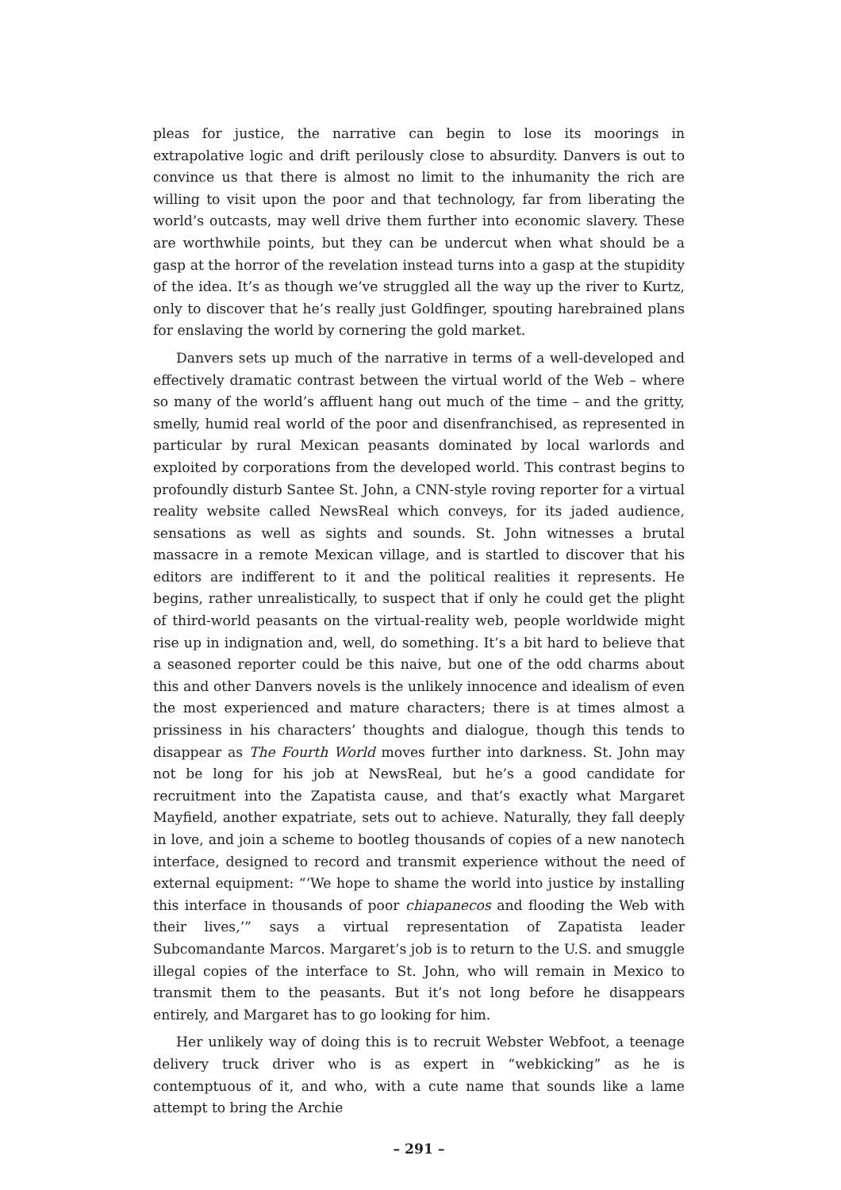pleas for justice, the narrative can begin to lose its moorings in extrapolative logic and drift perilously close to absurdity. Danvers is out to convince us that there is almost no limit to the inhumanity the rich are willing to visit upon the poor and that technology, far from liberating the world’s outcasts, may well drive them further into economic slavery. These are worthwhile points, but they can be undercut when what should be a gasp at the horror of the revelation instead turns into a gasp at the stupidity of the idea. It’s as though we’ve struggled all the way up the river to Kurtz, only to discover that he’s really just Goldfinger, spouting harebrained plans for enslaving the world by cornering the gold market.
Danvers sets up much of the narrative in terms of a well-developed and effectively dramatic contrast between the virtual world of the Web – where so many of the world’s affluent hang out much of the time – and the gritty, smelly, humid real world of the poor and disenfranchised, as represented in particular by rural Mexican peasants dominated by local warlords and exploited by corporations from the developed world. This contrast begins to profoundly disturb Santee St. John, a CNN-style roving reporter for a virtual reality website called NewsReal which conveys, for its jaded audience, sensations as well as sights and sounds. St. John witnesses a brutal massacre in a remote Mexican village, and is startled to discover that his editors are indifferent to it and the political realities it represents. He begins, rather unrealistically, to suspect that if only he could get the plight of third-world peasants on the virtual-reality web, people worldwide might rise up in indignation and, well, do something. It’s a bit hard to believe that a seasoned reporter could be this naive, but one of the odd charms about this and other Danvers novels is the unlikely innocence and idealism of even the most experienced and mature characters; there is at times almost a prissiness in his characters’ thoughts and dialogue, though this tends to disappear as The Fourth World moves further into darkness. St. John may not be long for his job at NewsReal, but he’s a good candidate for recruitment into the Zapatista cause, and that’s exactly what Margaret Mayfield, another expatriate, sets out to achieve. Naturally, they fall deeply in love, and join a scheme to bootleg thousands of copies of a new nanotech interface, designed to record and transmit experience without the need of external equipment: “‘We hope to shame the world into justice by installing this interface in thousands of poor chiapanecos and flooding the Web with their lives,’” says a virtual representation of Zapatista leader Subcomandante Marcos. Margaret’s job is to return to the U.S. and smuggle illegal copies of the interface to St. John, who will remain in Mexico to transmit them to the peasants. But it’s not long before he disappears entirely, and Margaret has to go looking for him.
Her unlikely way of doing this is to recruit Webster Webfoot, a teenage delivery truck driver who is as expert in “webkicking” as he is contemptuous of it, and who, with a cute name that sounds like a lame attempt to bring the Archie
– 291 –